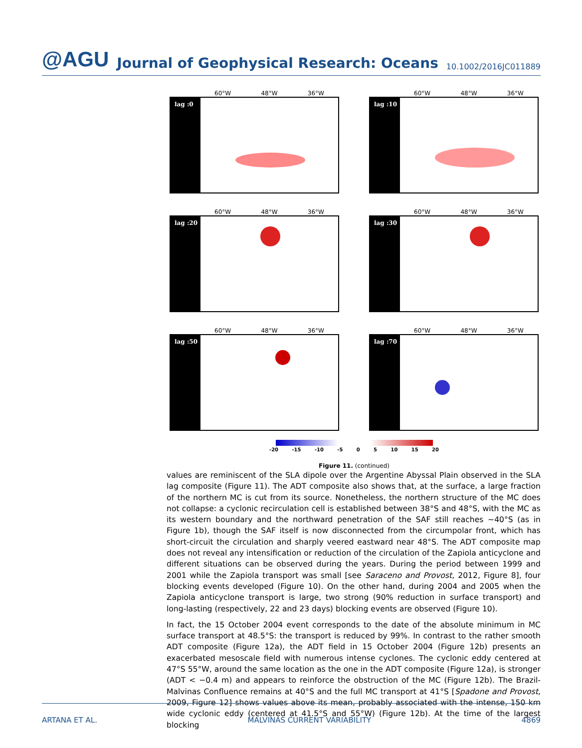@AGU
Journal of Geophysical Research: Oceans
10.1002/2016JC011889
60°W 48°W 36°W
lag :0
60°W 48°W 36°W
lag :10
60°W 48°W 36°W
lag :20
60°W 48°W 36°W
lag :30
60°W 48°W 36°W
lag :50
60°W 48°W 36°W
lag :70
-20 -15 -10 -5 0 5 10 15 20
Figure 11. (continued)
values are reminiscent of the SLA dipole over the Argentine Abyssal Plain observed in the SLA lag composite (Figure 11). The ADT composite also shows that, at the surface, a large fraction of the northern MC is cut from its source. Nonetheless, the northern structure of the MC does not collapse: a cyclonic recirculation cell is established between 38°S and 48°S, with the MC as its western boundary and the northward penetration of the SAF still reaches ∼40°S (as in Figure 1b), though the SAF itself is now disconnected from the circumpolar front, which has short-circuit the circulation and sharply veered eastward near 48°S. The ADT composite map does not reveal any intensification or reduction of the circulation of the Zapiola anticyclone and different situations can be observed during the years. During the period between 1999 and 2001 while the Zapiola transport was small [see Saraceno and Provost, 2012, Figure 8], four blocking events developed (Figure 10). On the other hand, during 2004 and 2005 when the Zapiola anticyclone transport is large, two strong (90% reduction in surface transport) and long-lasting (respectively, 22 and 23 days) blocking events are observed (Figure 10).
In fact, the 15 October 2004 event corresponds to the date of the absolute minimum in MC surface transport at 48.5°S: the transport is reduced by 99%. In contrast to the rather smooth ADT composite (Figure 12a), the ADT field in 15 October 2004 (Figure 12b) presents an exacerbated mesoscale field with numerous intense cyclones. The cyclonic eddy centered at 47°S 55°W, around the same location as the one in the ADT composite (Figure 12a), is stronger (ADT < −0.4 m) and appears to reinforce the obstruction of the MC (Figure 12b). The Brazil-Malvinas Confluence remains at 40°S and the full MC transport at 41°S [Spadone and Provost, 2009, Figure 12] shows values above its mean, probably associated with the intense, 150 km wide cyclonic eddy (centered at 41.5°S and 55°W) (Figure 12b). At the time of the largest blocking
ARTANA ET AL. MALVINAS CURRENT VARIABILITY 4869